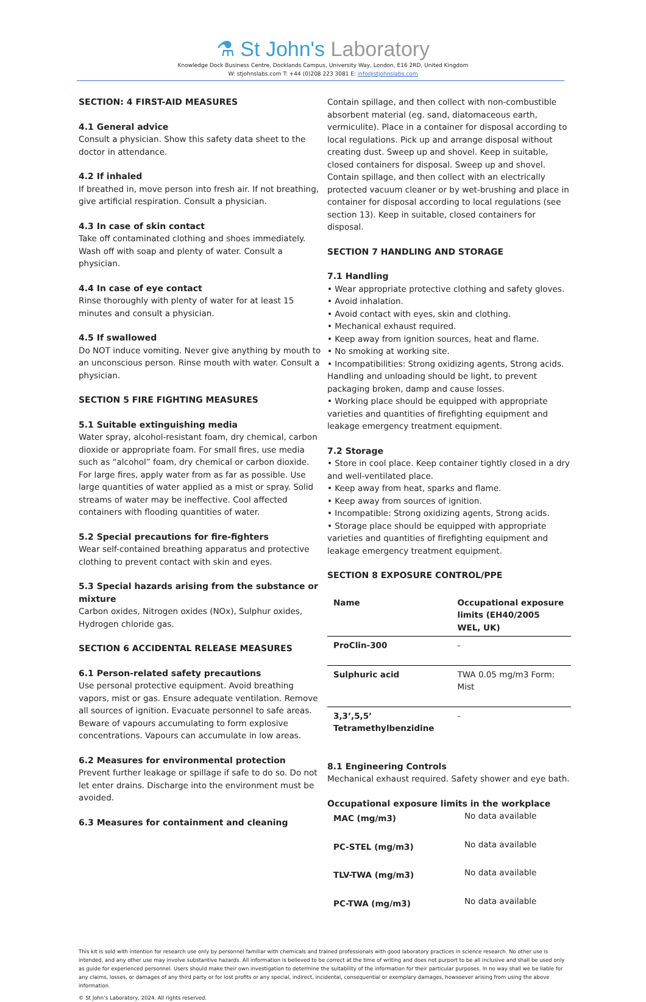⚗ St John's Laboratory
Knowledge Dock Business Centre, Docklands Campus, University Way, London, E16 2RD, United Kingdom
W: stjohnslabs.com T: +44 (0)208 223 3081 E: info@stjohnslabs.com
SECTION: 4 FIRST-AID MEASURES
4.1 General advice
Consult a physician. Show this safety data sheet to the doctor in attendance.
4.2 If inhaled
If breathed in, move person into fresh air. If not breathing, give artificial respiration. Consult a physician.
4.3 In case of skin contact
Take off contaminated clothing and shoes immediately. Wash off with soap and plenty of water. Consult a physician.
4.4 In case of eye contact
Rinse thoroughly with plenty of water for at least 15 minutes and consult a physician.
4.5 If swallowed
Do NOT induce vomiting. Never give anything by mouth to an unconscious person. Rinse mouth with water. Consult a physician.
SECTION 5 FIRE FIGHTING MEASURES
5.1 Suitable extinguishing media
Water spray, alcohol-resistant foam, dry chemical, carbon dioxide or appropriate foam. For small fires, use media such as “alcohol” foam, dry chemical or carbon dioxide. For large fires, apply water from as far as possible. Use large quantities of water applied as a mist or spray. Solid streams of water may be ineffective. Cool affected containers with flooding quantities of water.
5.2 Special precautions for fire-fighters
Wear self-contained breathing apparatus and protective clothing to prevent contact with skin and eyes.
5.3 Special hazards arising from the substance or mixture
Carbon oxides, Nitrogen oxides (NOx), Sulphur oxides, Hydrogen chloride gas.
SECTION 6 ACCIDENTAL RELEASE MEASURES
6.1 Person-related safety precautions
Use personal protective equipment. Avoid breathing vapors, mist or gas. Ensure adequate ventilation. Remove all sources of ignition. Evacuate personnel to safe areas. Beware of vapours accumulating to form explosive concentrations. Vapours can accumulate in low areas.
6.2 Measures for environmental protection
Prevent further leakage or spillage if safe to do so. Do not let enter drains. Discharge into the environment must be avoided.
6.3 Measures for containment and cleaning
Contain spillage, and then collect with non-combustible absorbent material (eg. sand, diatomaceous earth, vermiculite). Place in a container for disposal according to local regulations. Pick up and arrange disposal without creating dust. Sweep up and shovel. Keep in suitable, closed containers for disposal. Sweep up and shovel. Contain spillage, and then collect with an electrically protected vacuum cleaner or by wet-brushing and place in container for disposal according to local regulations (see section 13). Keep in suitable, closed containers for disposal.
SECTION 7 HANDLING AND STORAGE
7.1 Handling
• Wear appropriate protective clothing and safety gloves.
• Avoid inhalation.
• Avoid contact with eyes, skin and clothing.
• Mechanical exhaust required.
• Keep away from ignition sources, heat and flame.
• No smoking at working site.
• Incompatibilities: Strong oxidizing agents, Strong acids. Handling and unloading should be light, to prevent packaging broken, damp and cause losses.
• Working place should be equipped with appropriate varieties and quantities of firefighting equipment and leakage emergency treatment equipment.
7.2 Storage
• Store in cool place. Keep container tightly closed in a dry and well-ventilated place.
• Keep away from heat, sparks and flame.
• Keep away from sources of ignition.
• Incompatible: Strong oxidizing agents, Strong acids.
• Storage place should be equipped with appropriate varieties and quantities of firefighting equipment and leakage emergency treatment equipment.
SECTION 8 EXPOSURE CONTROL/PPE
| Name | Occupational exposure limits (EH40/2005 WEL, UK) |
| --- | --- |
| ProClin-300 | - |
| Sulphuric acid | TWA 0.05 mg/m3 Form: Mist |
| 3,3’,5,5’ Tetramethylbenzidine | - |
8.1 Engineering Controls
Mechanical exhaust required. Safety shower and eye bath.
Occupational exposure limits in the workplace
| MAC (mg/m3) | No data available |
| PC-STEL (mg/m3) | No data available |
| TLV-TWA (mg/m3) | No data available |
| PC-TWA (mg/m3) | No data available |
This kit is sold with intention for research use only by personnel familiar with chemicals and trained professionals with good laboratory practices in science research. No other use is intended, and any other use may involve substantive hazards. All information is believed to be correct at the time of writing and does not purport to be all inclusive and shall be used only as guide for experienced personnel. Users should make their own investigation to determine the suitability of the information for their particular purposes. In no way shall we be liable for any claims, losses, or damages of any third party or for lost profits or any special, indirect, incidental, consequential or exemplary damages, howsoever arising from using the above information.
© St John’s Laboratory, 2024. All rights reserved.